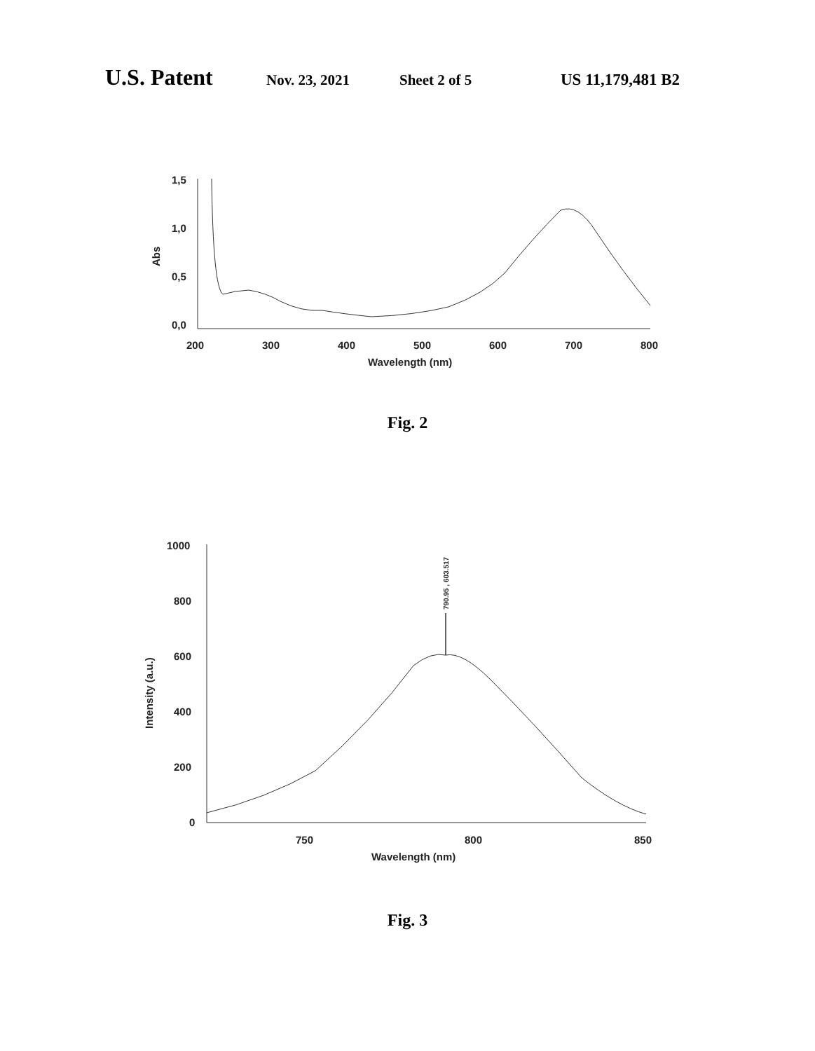U.S. Patent Nov. 23, 2021 Sheet 2 of 5 US 11,179,481 B2
1,5
1,0
0,5
0,0
200
300
400
500
600
700
800
Wavelength (nm)
Abs
1000
800
600
400
200
0
750
800
850
Wavelength (nm)
Intensity (a.u.)
790.95 , 603.517
Fig. 2
Fig. 3